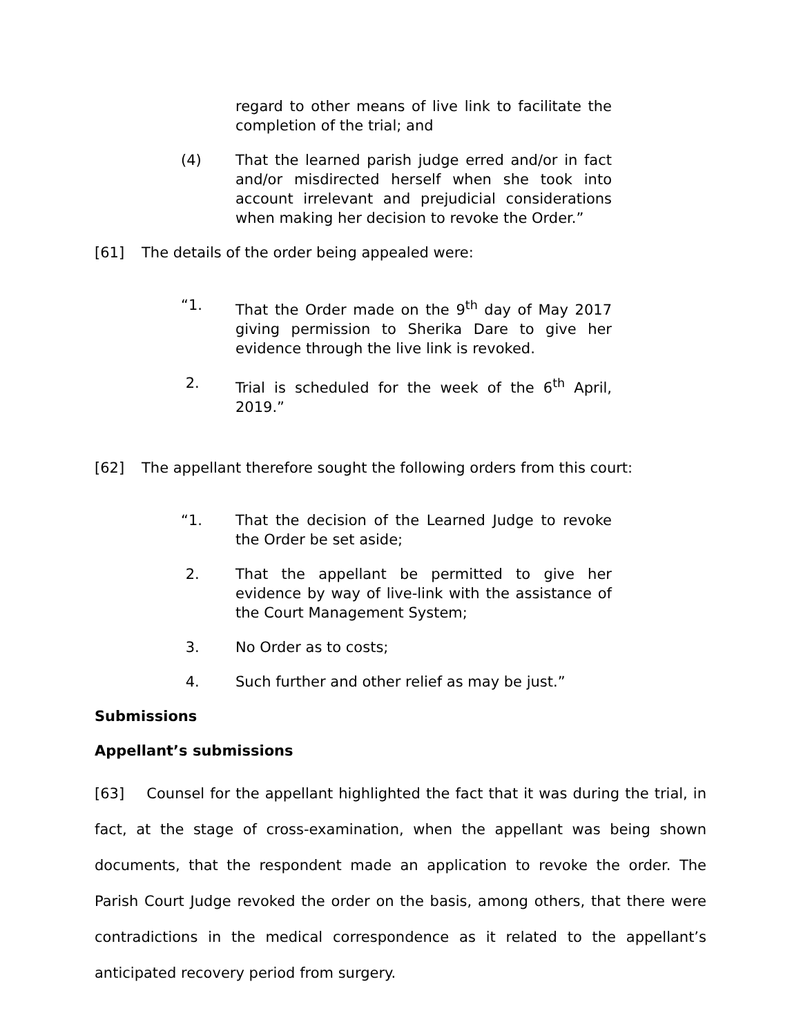regard to other means of live link to facilitate the completion of the trial; and
(4) That the learned parish judge erred and/or in fact and/or misdirected herself when she took into account irrelevant and prejudicial considerations when making her decision to revoke the Order.”
[61] The details of the order being appealed were:
“1. That the Order made on the 9<sup>th</sup> day of May 2017 giving permission to Sherika Dare to give her evidence through the live link is revoked.
2. Trial is scheduled for the week of the 6<sup>th</sup> April, 2019.”
[62] The appellant therefore sought the following orders from this court:
“1. That the decision of the Learned Judge to revoke the Order be set aside;
2. That the appellant be permitted to give her evidence by way of live-link with the assistance of the Court Management System;
3. No Order as to costs;
4. Such further and other relief as may be just.”
Submissions
Appellant’s submissions
[63] Counsel for the appellant highlighted the fact that it was during the trial, in fact, at the stage of cross-examination, when the appellant was being shown documents, that the respondent made an application to revoke the order. The Parish Court Judge revoked the order on the basis, among others, that there were contradictions in the medical correspondence as it related to the appellant’s anticipated recovery period from surgery.